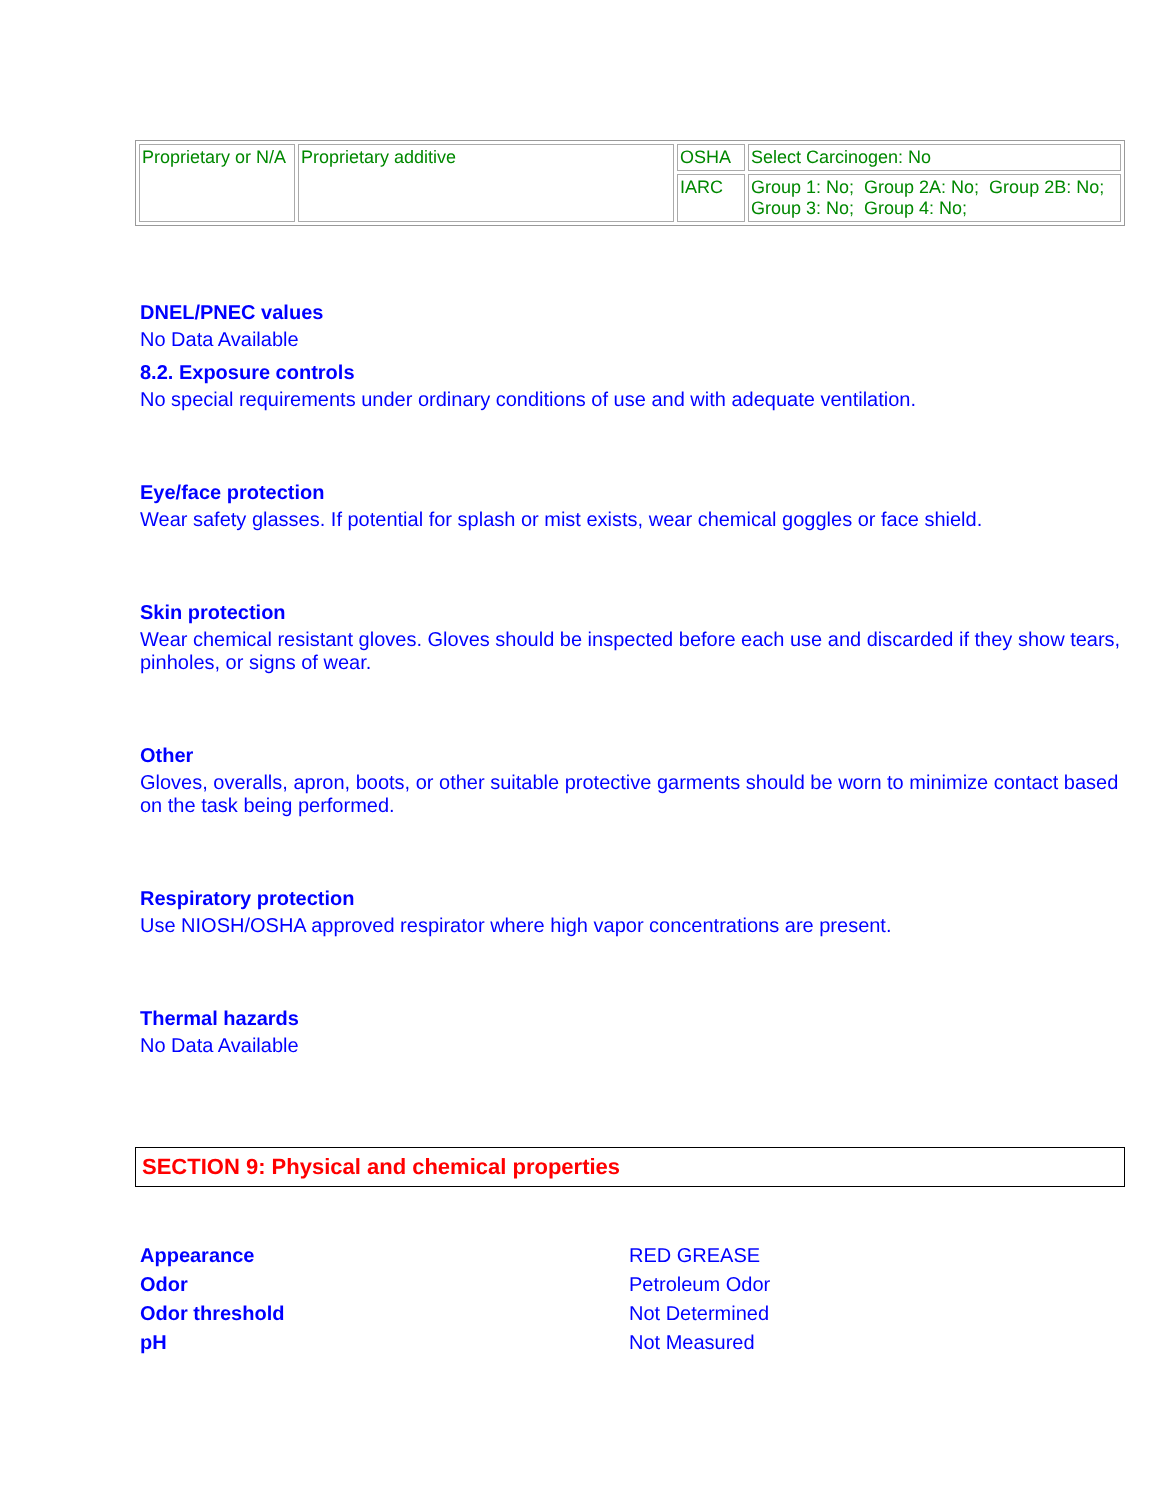| Proprietary or N/A | Proprietary additive | OSHA | Select Carcinogen: No |
| | | IARC | Group 1: No; Group 2A: No; Group 2B: No; Group 3: No; Group 4: No; |
DNEL/PNEC values
No Data Available
8.2. Exposure controls
No special requirements under ordinary conditions of use and with adequate ventilation.
Eye/face protection
Wear safety glasses. If potential for splash or mist exists, wear chemical goggles or face shield.
Skin protection
Wear chemical resistant gloves. Gloves should be inspected before each use and discarded if they show tears, pinholes, or signs of wear.
Other
Gloves, overalls, apron, boots, or other suitable protective garments should be worn to minimize contact based on the task being performed.
Respiratory protection
Use NIOSH/OSHA approved respirator where high vapor concentrations are present.
Thermal hazards
No Data Available
SECTION 9: Physical and chemical properties
| Appearance | RED GREASE |
| Odor | Petroleum Odor |
| Odor threshold | Not Determined |
| pH | Not Measured |